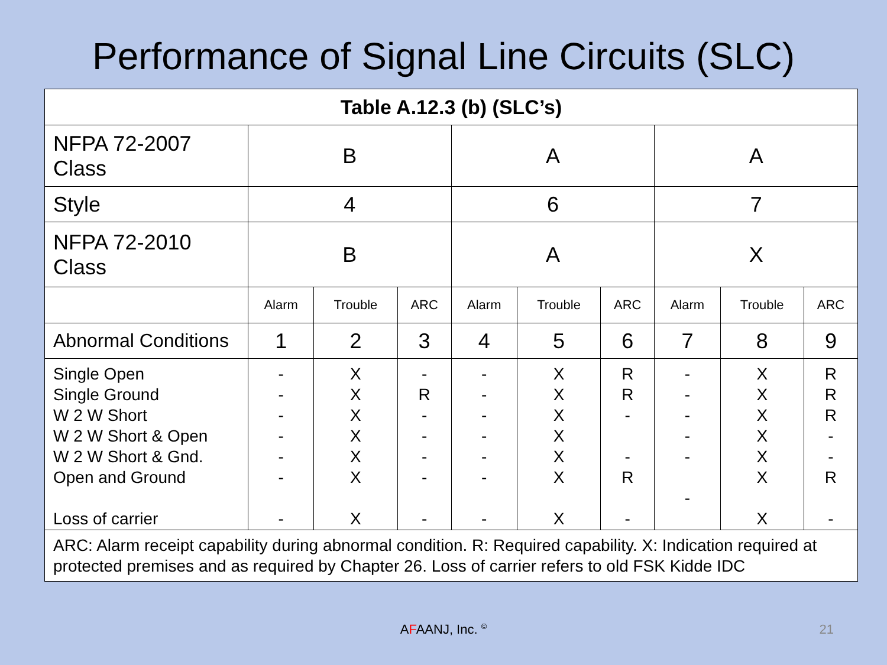Performance of Signal Line Circuits (SLC)
| Table A.12.3 (b) (SLC’s) | | | | | | | | | |
| --- | --- | --- | --- | --- | --- | --- | --- | --- | --- |
| NFPA 72-2007 Class | B | | | A | | | A | | |
| Style | 4 | | | 6 | | | 7 | | |
| NFPA 72-2010 Class | B | | | A | | | X | | |
| | Alarm | Trouble | ARC | Alarm | Trouble | ARC | Alarm | Trouble | ARC |
| Abnormal Conditions | 1 | 2 | 3 | 4 | 5 | 6 | 7 | 8 | 9 |
| Single Open Single Ground W 2 W Short W 2 W Short & Open W 2 W Short & Gnd. Open and Ground Loss of carrier | - - - - - - - | X X X X X X X | - R - - - - - | - - - - - - - | X X X X X X X | R R - - R - | - - - - - - | X X X X X X X | R R R - - R - |
| ARC: Alarm receipt capability during abnormal condition. R: Required capability. X: Indication required at protected premises and as required by Chapter 26. Loss of carrier refers to old FSK Kidde IDC | | | | | | | | | |
AFAANJ, Inc. <sup>©</sup> 21